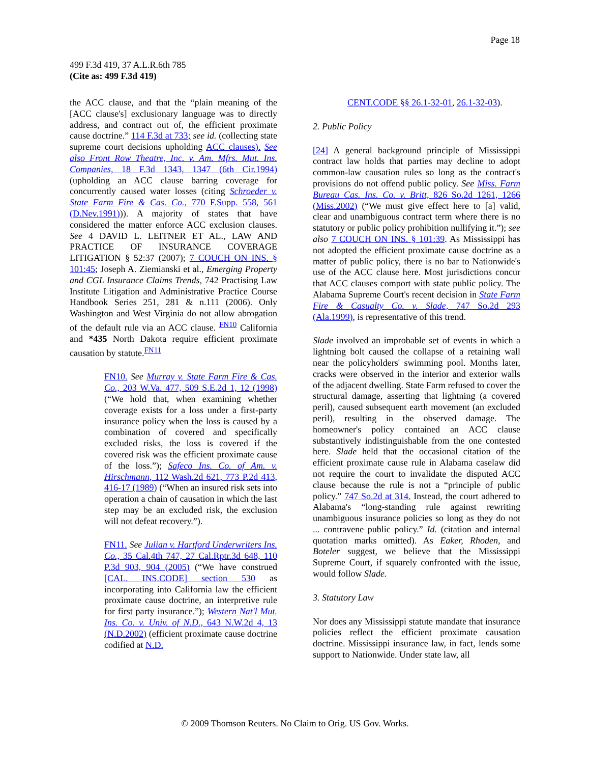Page 18
499 F.3d 419, 37 A.L.R.6th 785
(Cite as: 499 F.3d 419)
the ACC clause, and that the “plain meaning of the [ACC clause's] exclusionary language was to directly address, and contract out of, the efficient proximate cause doctrine.” 114 F.3d at 733; see id. (collecting state supreme court decisions upholding ACC clauses). See also Front Row Theatre, Inc. v. Am. Mfrs. Mut. Ins. Companies, 18 F.3d 1343, 1347 (6th Cir.1994) (upholding an ACC clause barring coverage for concurrently caused water losses (citing Schroeder v. State Farm Fire & Cas. Co., 770 F.Supp. 558, 561 (D.Nev.1991))). A majority of states that have considered the matter enforce ACC exclusion clauses. See 4 DAVID L. LEITNER ET AL., LAW AND PRACTICE OF INSURANCE COVERAGE LITIGATION § 52:37 (2007); 7 COUCH ON INS. § 101:45; Joseph A. Ziemianski et al., Emerging Property and CGL Insurance Claims Trends, 742 Practising Law Institute Litigation and Administrative Practice Course Handbook Series 251, 281 & n.111 (2006). Only Washington and West Virginia do not allow abrogation of the default rule via an ACC clause. <sup>FN10</sup> California and *435 North Dakota require efficient proximate causation by statute.<sup>FN11</sup>
FN10. See Murray v. State Farm Fire & Cas. Co., 203 W.Va. 477, 509 S.E.2d 1, 12 (1998) (“We hold that, when examining whether coverage exists for a loss under a first-party insurance policy when the loss is caused by a combination of covered and specifically excluded risks, the loss is covered if the covered risk was the efficient proximate cause of the loss.”); Safeco Ins. Co. of Am. v. Hirschmann, 112 Wash.2d 621, 773 P.2d 413, 416-17 (1989) (“When an insured risk sets into operation a chain of causation in which the last step may be an excluded risk, the exclusion will not defeat recovery.”).
FN11. See Julian v. Hartford Underwriters Ins. Co., 35 Cal.4th 747, 27 Cal.Rptr.3d 648, 110 P.3d 903, 904 (2005) (“We have construed [CAL. INS.CODE] section 530 as incorporating into California law the efficient proximate cause doctrine, an interpretive rule for first party insurance.”); Western Nat'l Mut. Ins. Co. v. Univ. of N.D., 643 N.W.2d 4, 13 (N.D.2002) (efficient proximate cause doctrine codified at N.D.
CENT.CODE §§ 26.1-32-01, 26.1-32-03).
2. Public Policy
[24] A general background principle of Mississippi contract law holds that parties may decline to adopt common-law causation rules so long as the contract's provisions do not offend public policy. See Miss. Farm Bureau Cas. Ins. Co. v. Britt, 826 So.2d 1261, 1266 (Miss.2002) (“We must give effect here to [a] valid, clear and unambiguous contract term where there is no statutory or public policy prohibition nullifying it.”); see also 7 COUCH ON INS. § 101:39. As Mississippi has not adopted the efficient proximate cause doctrine as a matter of public policy, there is no bar to Nationwide's use of the ACC clause here. Most jurisdictions concur that ACC clauses comport with state public policy. The Alabama Supreme Court's recent decision in State Farm Fire & Casualty Co. v. Slade, 747 So.2d 293 (Ala.1999), is representative of this trend.
Slade involved an improbable set of events in which a lightning bolt caused the collapse of a retaining wall near the policyholders' swimming pool. Months later, cracks were observed in the interior and exterior walls of the adjacent dwelling. State Farm refused to cover the structural damage, asserting that lightning (a covered peril), caused subsequent earth movement (an excluded peril), resulting in the observed damage. The homeowner's policy contained an ACC clause substantively indistinguishable from the one contested here. Slade held that the occasional citation of the efficient proximate cause rule in Alabama caselaw did not require the court to invalidate the disputed ACC clause because the rule is not a “principle of public policy.” 747 So.2d at 314. Instead, the court adhered to Alabama's “long-standing rule against rewriting unambiguous insurance policies so long as they do not ... contravene public policy.” Id. (citation and internal quotation marks omitted). As Eaker, Rhoden, and Boteler suggest, we believe that the Mississippi Supreme Court, if squarely confronted with the issue, would follow Slade.
3. Statutory Law
Nor does any Mississippi statute mandate that insurance policies reflect the efficient proximate causation doctrine. Mississippi insurance law, in fact, lends some support to Nationwide. Under state law, all
© 2009 Thomson Reuters. No Claim to Orig. US Gov. Works.